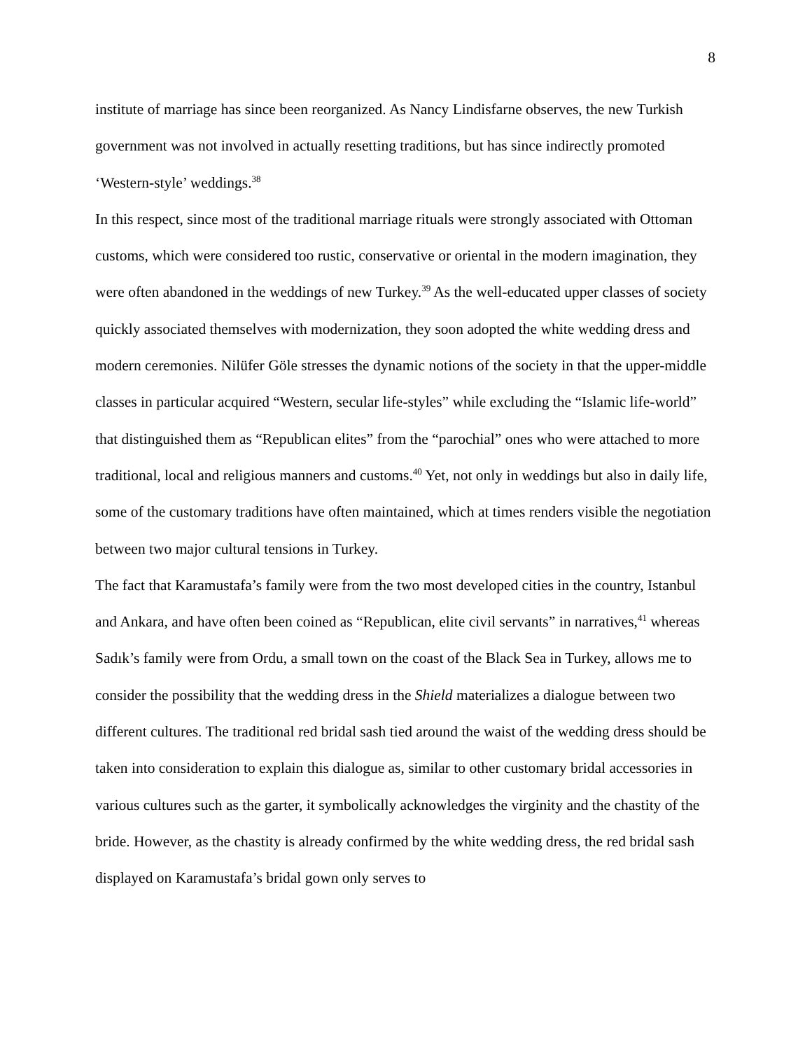8
institute of marriage has since been reorganized. As Nancy Lindisfarne observes, the new Turkish government was not involved in actually resetting traditions, but has since indirectly promoted ‘Western-style’ weddings.<sup>38</sup>
In this respect, since most of the traditional marriage rituals were strongly associated with Ottoman customs, which were considered too rustic, conservative or oriental in the modern imagination, they were often abandoned in the weddings of new Turkey.<sup>39</sup> As the well-educated upper classes of society quickly associated themselves with modernization, they soon adopted the white wedding dress and modern ceremonies. Nilüfer Göle stresses the dynamic notions of the society in that the upper-middle classes in particular acquired “Western, secular life-styles” while excluding the “Islamic life-world” that distinguished them as “Republican elites” from the “parochial” ones who were attached to more traditional, local and religious manners and customs.<sup>40</sup> Yet, not only in weddings but also in daily life, some of the customary traditions have often maintained, which at times renders visible the negotiation between two major cultural tensions in Turkey.
The fact that Karamustafa’s family were from the two most developed cities in the country, Istanbul and Ankara, and have often been coined as “Republican, elite civil servants” in narratives,<sup>41</sup> whereas Sadık’s family were from Ordu, a small town on the coast of the Black Sea in Turkey, allows me to consider the possibility that the wedding dress in the Shield materializes a dialogue between two different cultures. The traditional red bridal sash tied around the waist of the wedding dress should be taken into consideration to explain this dialogue as, similar to other customary bridal accessories in various cultures such as the garter, it symbolically acknowledges the virginity and the chastity of the bride. However, as the chastity is already confirmed by the white wedding dress, the red bridal sash displayed on Karamustafa’s bridal gown only serves to